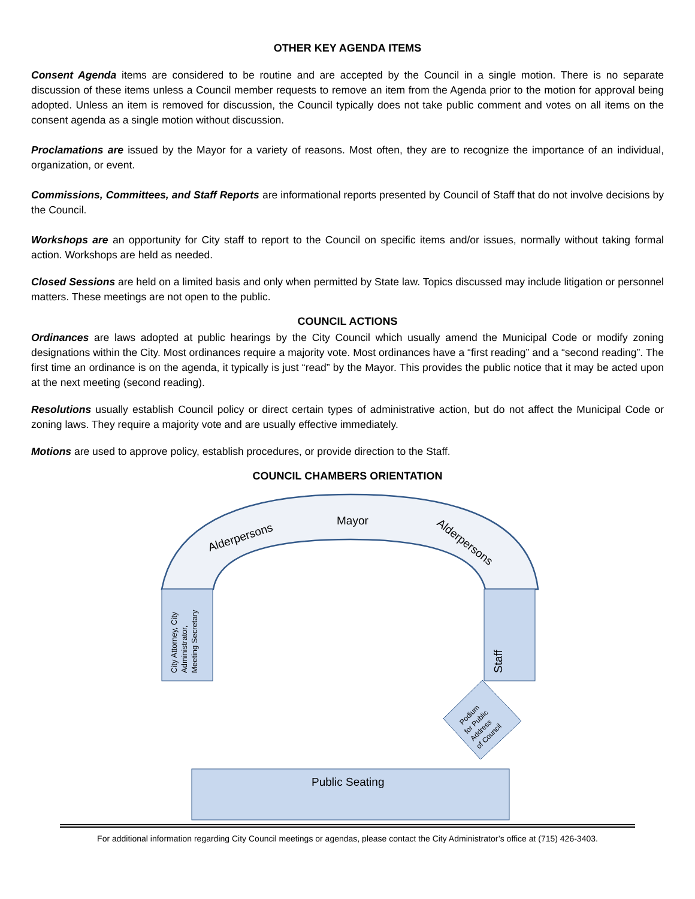OTHER KEY AGENDA ITEMS
Consent Agenda items are considered to be routine and are accepted by the Council in a single motion. There is no separate discussion of these items unless a Council member requests to remove an item from the Agenda prior to the motion for approval being adopted. Unless an item is removed for discussion, the Council typically does not take public comment and votes on all items on the consent agenda as a single motion without discussion.
Proclamations are issued by the Mayor for a variety of reasons. Most often, they are to recognize the importance of an individual, organization, or event.
Commissions, Committees, and Staff Reports are informational reports presented by Council of Staff that do not involve decisions by the Council.
Workshops are an opportunity for City staff to report to the Council on specific items and/or issues, normally without taking formal action. Workshops are held as needed.
Closed Sessions are held on a limited basis and only when permitted by State law. Topics discussed may include litigation or personnel matters. These meetings are not open to the public.
COUNCIL ACTIONS
Ordinances are laws adopted at public hearings by the City Council which usually amend the Municipal Code or modify zoning designations within the City. Most ordinances require a majority vote. Most ordinances have a “first reading” and a “second reading”. The first time an ordinance is on the agenda, it typically is just “read” by the Mayor. This provides the public notice that it may be acted upon at the next meeting (second reading).
Resolutions usually establish Council policy or direct certain types of administrative action, but do not affect the Municipal Code or zoning laws. They require a majority vote and are usually effective immediately.
Motions are used to approve policy, establish procedures, or provide direction to the Staff.
COUNCIL CHAMBERS ORIENTATION
Mayor
Alderpersons
Alderpersons
City Attorney, City
Administrator,
Meeting Secretary
Staff
Podium
for Public
Address
of Council
Public Seating
For additional information regarding City Council meetings or agendas, please contact the City Administrator’s office at (715) 426-3403.